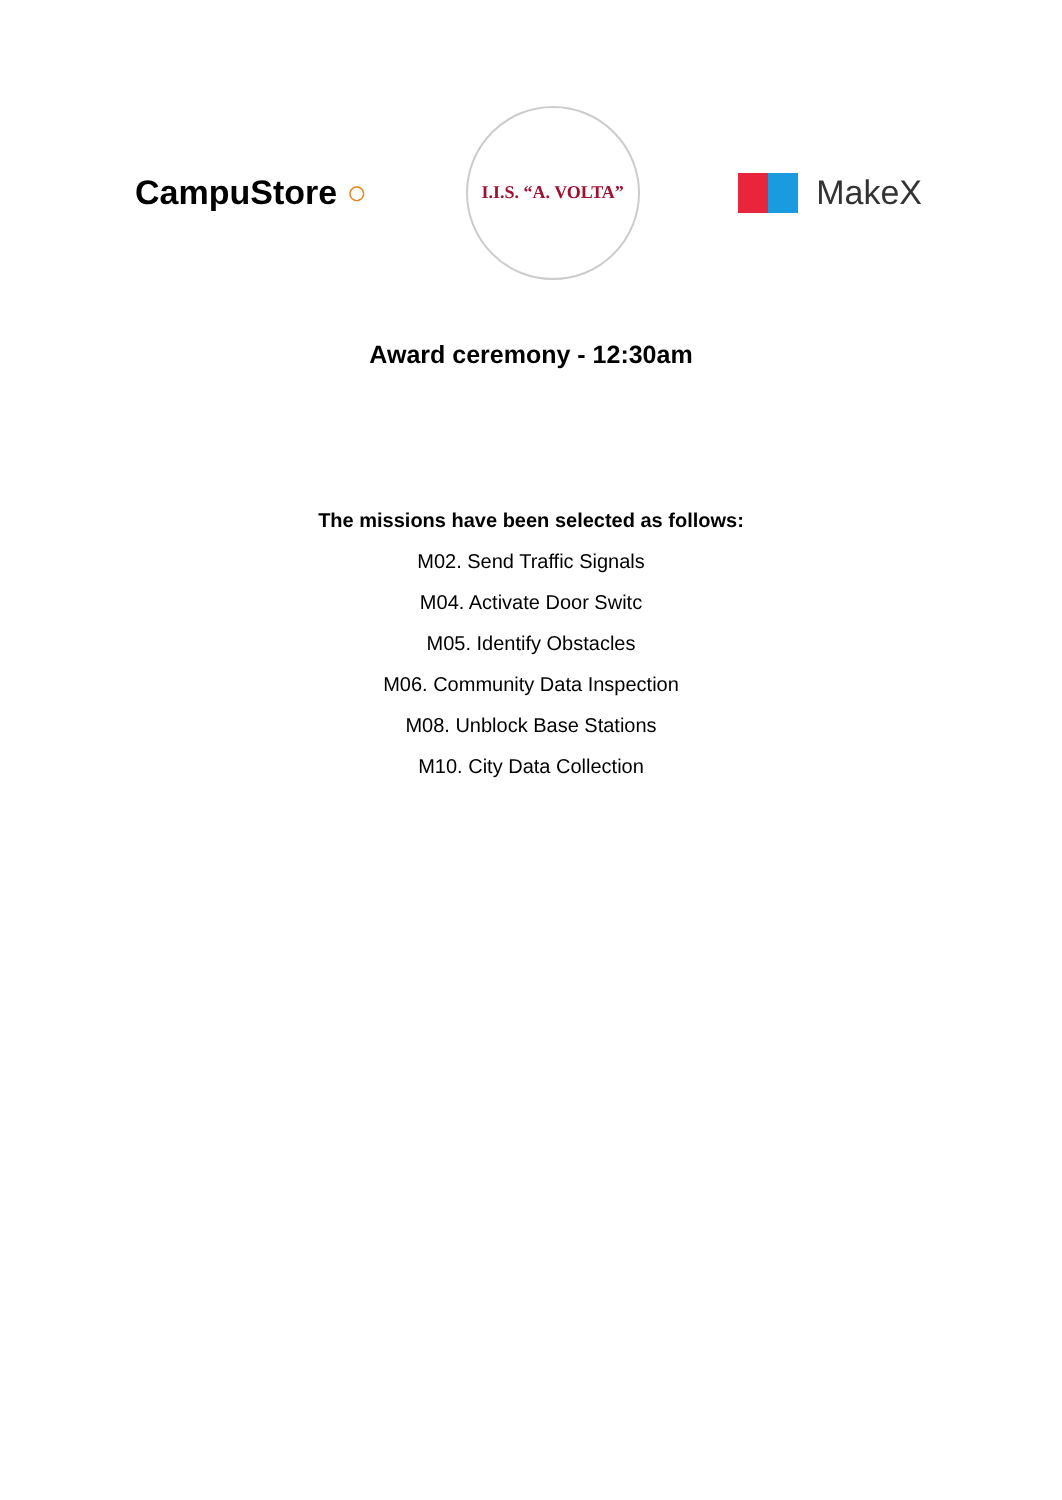CampuStore ○
I.I.S. “A. VOLTA”
MakeX
Award ceremony - 12:30am
The missions have been selected as follows:
M02. Send Traffic Signals
M04. Activate Door Switc
M05. Identify Obstacles
M06. Community Data Inspection
M08. Unblock Base Stations
M10. City Data Collection